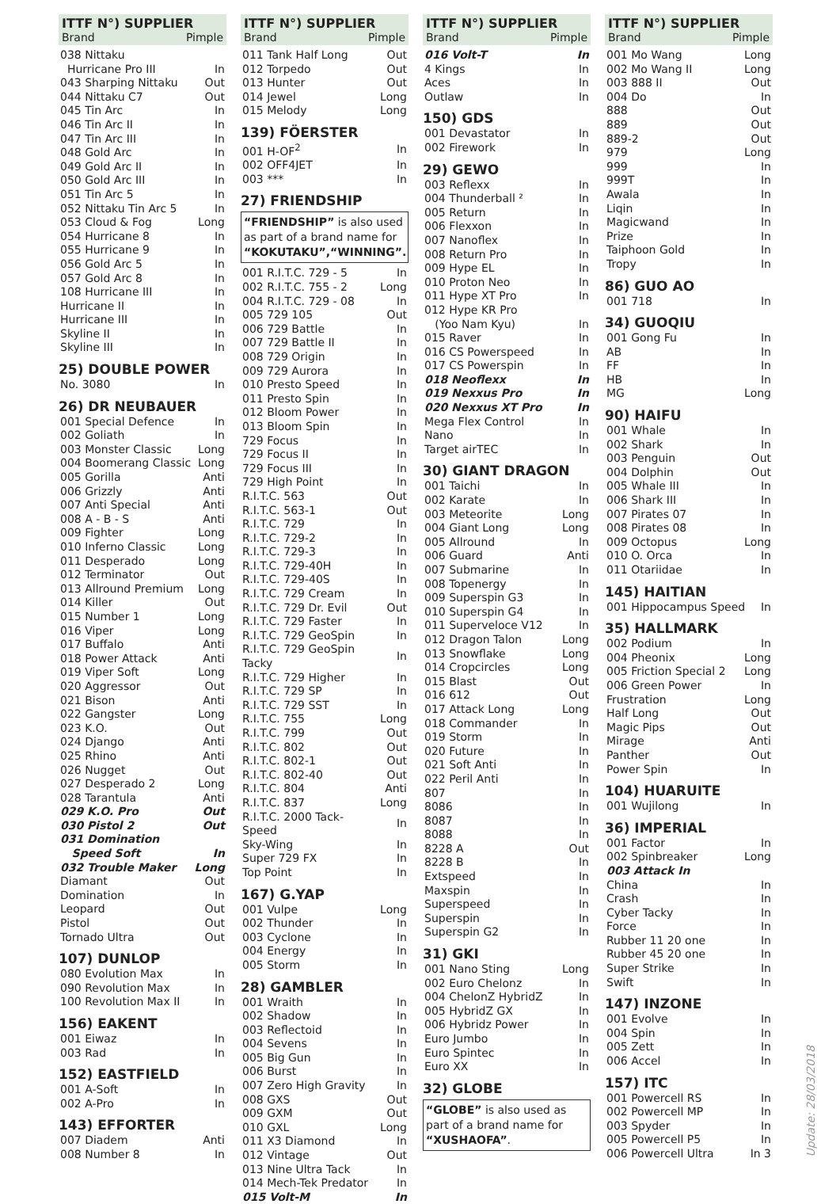ITTF N°) SUPPLIER
Brand Pimple
| 038 Nittaku | |
| Hurricane Pro III | In |
| 043 Sharping Nittaku | Out |
| 044 Nittaku C7 | Out |
| 045 Tin Arc | In |
| 046 Tin Arc II | In |
| 047 Tin Arc III | In |
| 048 Gold Arc | In |
| 049 Gold Arc II | In |
| 050 Gold Arc III | In |
| 051 Tin Arc 5 | In |
| 052 Nittaku Tin Arc 5 | In |
| 053 Cloud & Fog | Long |
| 054 Hurricane 8 | In |
| 055 Hurricane 9 | In |
| 056 Gold Arc 5 | In |
| 057 Gold Arc 8 | In |
| 108 Hurricane III | In |
| Hurricane II | In |
| Hurricane III | In |
| Skyline II | In |
| Skyline III | In |
25) DOUBLE POWER
| No. 3080 | In |
26) DR NEUBAUER
| 001 Special Defence | In |
| 002 Goliath | In |
| 003 Monster Classic | Long |
| 004 Boomerang Classic | Long |
| 005 Gorilla | Anti |
| 006 Grizzly | Anti |
| 007 Anti Special | Anti |
| 008 A - B - S | Anti |
| 009 Fighter | Long |
| 010 Inferno Classic | Long |
| 011 Desperado | Long |
| 012 Terminator | Out |
| 013 Allround Premium | Long |
| 014 Killer | Out |
| 015 Number 1 | Long |
| 016 Viper | Long |
| 017 Buffalo | Anti |
| 018 Power Attack | Anti |
| 019 Viper Soft | Long |
| 020 Aggressor | Out |
| 021 Bison | Anti |
| 022 Gangster | Long |
| 023 K.O. | Out |
| 024 Django | Anti |
| 025 Rhino | Anti |
| 026 Nugget | Out |
| 027 Desperado 2 | Long |
| 028 Tarantula | Anti |
| 029 K.O. Pro | Out |
| 030 Pistol 2 | Out |
| 031 Domination Speed Soft | In |
| 032 Trouble Maker | Long |
| Diamant | Out |
| Domination | In |
| Leopard | Out |
| Pistol | Out |
| Tornado Ultra | Out |
107) DUNLOP
| 080 Evolution Max | In |
| 090 Revolution Max | In |
| 100 Revolution Max II | In |
156) EAKENT
| 001 Eiwaz | In |
| 003 Rad | In |
152) EASTFIELD
| 001 A-Soft | In |
| 002 A-Pro | In |
143) EFFORTER
| 007 Diadem | Anti |
| 008 Number 8 | In |
ITTF N°) SUPPLIER
Brand Pimple
| 011 Tank Half Long | Out |
| 012 Torpedo | Out |
| 013 Hunter | Out |
| 014 Jewel | Long |
| 015 Melody | Long |
139) FÖERSTER
| 001 H-OF<sup>2</sup> | In |
| 002 OFF4JET | In |
| 003 *** | In |
27) FRIENDSHIP
“FRIENDSHIP” is also used as part of a brand name for “KOKUTAKU”,“WINNING”.
| 001 R.I.T.C. 729 - 5 | In |
| 002 R.I.T.C. 755 - 2 | Long |
| 004 R.I.T.C. 729 - 08 | In |
| 005 729 105 | Out |
| 006 729 Battle | In |
| 007 729 Battle II | In |
| 008 729 Origin | In |
| 009 729 Aurora | In |
| 010 Presto Speed | In |
| 011 Presto Spin | In |
| 012 Bloom Power | In |
| 013 Bloom Spin | In |
| 729 Focus | In |
| 729 Focus II | In |
| 729 Focus III | In |
| 729 High Point | In |
| R.I.T.C. 563 | Out |
| R.I.T.C. 563-1 | Out |
| R.I.T.C. 729 | In |
| R.I.T.C. 729-2 | In |
| R.I.T.C. 729-3 | In |
| R.I.T.C. 729-40H | In |
| R.I.T.C. 729-40S | In |
| R.I.T.C. 729 Cream | In |
| R.I.T.C. 729 Dr. Evil | Out |
| R.I.T.C. 729 Faster | In |
| R.I.T.C. 729 GeoSpin | In |
| R.I.T.C. 729 GeoSpin Tacky | In |
| R.I.T.C. 729 Higher | In |
| R.I.T.C. 729 SP | In |
| R.I.T.C. 729 SST | In |
| R.I.T.C. 755 | Long |
| R.I.T.C. 799 | Out |
| R.I.T.C. 802 | Out |
| R.I.T.C. 802-1 | Out |
| R.I.T.C. 802-40 | Out |
| R.I.T.C. 804 | Anti |
| R.I.T.C. 837 | Long |
| R.I.T.C. 2000 Tack-Speed | In |
| Sky-Wing | In |
| Super 729 FX | In |
| Top Point | In |
167) G.YAP
| 001 Vulpe | Long |
| 002 Thunder | In |
| 003 Cyclone | In |
| 004 Energy | In |
| 005 Storm | In |
28) GAMBLER
| 001 Wraith | In |
| 002 Shadow | In |
| 003 Reflectoid | In |
| 004 Sevens | In |
| 005 Big Gun | In |
| 006 Burst | In |
| 007 Zero High Gravity | In |
| 008 GXS | Out |
| 009 GXM | Out |
| 010 GXL | Long |
| 011 X3 Diamond | In |
| 012 Vintage | Out |
| 013 Nine Ultra Tack | In |
| 014 Mech-Tek Predator | In |
| 015 Volt-M | In |
ITTF N°) SUPPLIER
Brand Pimple
| 016 Volt-T | In |
| 4 Kings | In |
| Aces | In |
| Outlaw | In |
150) GDS
| 001 Devastator | In |
| 002 Firework | In |
29) GEWO
| 003 Reflexx | In |
| 004 Thunderball ² | In |
| 005 Return | In |
| 006 Flexxon | In |
| 007 Nanoflex | In |
| 008 Return Pro | In |
| 009 Hype EL | In |
| 010 Proton Neo | In |
| 011 Hype XT Pro | In |
| 012 Hype KR Pro (Yoo Nam Kyu) | In |
| 015 Raver | In |
| 016 CS Powerspeed | In |
| 017 CS Powerspin | In |
| 018 Neoflexx | In |
| 019 Nexxus Pro | In |
| 020 Nexxus XT Pro | In |
| Mega Flex Control | In |
| Nano | In |
| Target airTEC | In |
30) GIANT DRAGON
| 001 Taichi | In |
| 002 Karate | In |
| 003 Meteorite | Long |
| 004 Giant Long | Long |
| 005 Allround | In |
| 006 Guard | Anti |
| 007 Submarine | In |
| 008 Topenergy | In |
| 009 Superspin G3 | In |
| 010 Superspin G4 | In |
| 011 Superveloce V12 | In |
| 012 Dragon Talon | Long |
| 013 Snowflake | Long |
| 014 Cropcircles | Long |
| 015 Blast | Out |
| 016 612 | Out |
| 017 Attack Long | Long |
| 018 Commander | In |
| 019 Storm | In |
| 020 Future | In |
| 021 Soft Anti | In |
| 022 Peril Anti | In |
| 807 | In |
| 8086 | In |
| 8087 | In |
| 8088 | In |
| 8228 A | Out |
| 8228 B | In |
| Extspeed | In |
| Maxspin | In |
| Superspeed | In |
| Superspin | In |
| Superspin G2 | In |
31) GKI
| 001 Nano Sting | Long |
| 002 Euro Chelonz | In |
| 004 ChelonZ HybridZ | In |
| 005 HybridZ GX | In |
| 006 Hybridz Power | In |
| Euro Jumbo | In |
| Euro Spintec | In |
| Euro XX | In |
32) GLOBE
“GLOBE” is also used as part of a brand name for “XUSHAOFA”.
ITTF N°) SUPPLIER
Brand Pimple
| 001 Mo Wang | Long |
| 002 Mo Wang II | Long |
| 003 888 II | Out |
| 004 Do | In |
| 888 | Out |
| 889 | Out |
| 889-2 | Out |
| 979 | Long |
| 999 | In |
| 999T | In |
| Awala | In |
| Liqin | In |
| Magicwand | In |
| Prize | In |
| Taiphoon Gold | In |
| Tropy | In |
86) GUO AO
| 001 718 | In |
34) GUOQIU
| 001 Gong Fu | In |
| AB | In |
| FF | In |
| HB | In |
| MG | Long |
90) HAIFU
| 001 Whale | In |
| 002 Shark | In |
| 003 Penguin | Out |
| 004 Dolphin | Out |
| 005 Whale III | In |
| 006 Shark III | In |
| 007 Pirates 07 | In |
| 008 Pirates 08 | In |
| 009 Octopus | Long |
| 010 O. Orca | In |
| 011 Otariidae | In |
145) HAITIAN
| 001 Hippocampus Speed | In |
35) HALLMARK
| 002 Podium | In |
| 004 Pheonix | Long |
| 005 Friction Special 2 | Long |
| 006 Green Power | In |
| Frustration | Long |
| Half Long | Out |
| Magic Pips | Out |
| Mirage | Anti |
| Panther | Out |
| Power Spin | In |
104) HUARUITE
| 001 Wujilong | In |
36) IMPERIAL
| 001 Factor | In |
| 002 Spinbreaker | Long |
| 003 Attack In | |
| China | In |
| Crash | In |
| Cyber Tacky | In |
| Force | In |
| Rubber 11 20 one | In |
| Rubber 45 20 one | In |
| Super Strike | In |
| Swift | In |
147) INZONE
| 001 Evolve | In |
| 004 Spin | In |
| 005 Zett | In |
| 006 Accel | In |
157) ITC
| 001 Powercell RS | In |
| 002 Powercell MP | In |
| 003 Spyder | In |
| 005 Powercell P5 | In |
| 006 Powercell Ultra | In 3 |
Update: 28/03/2018